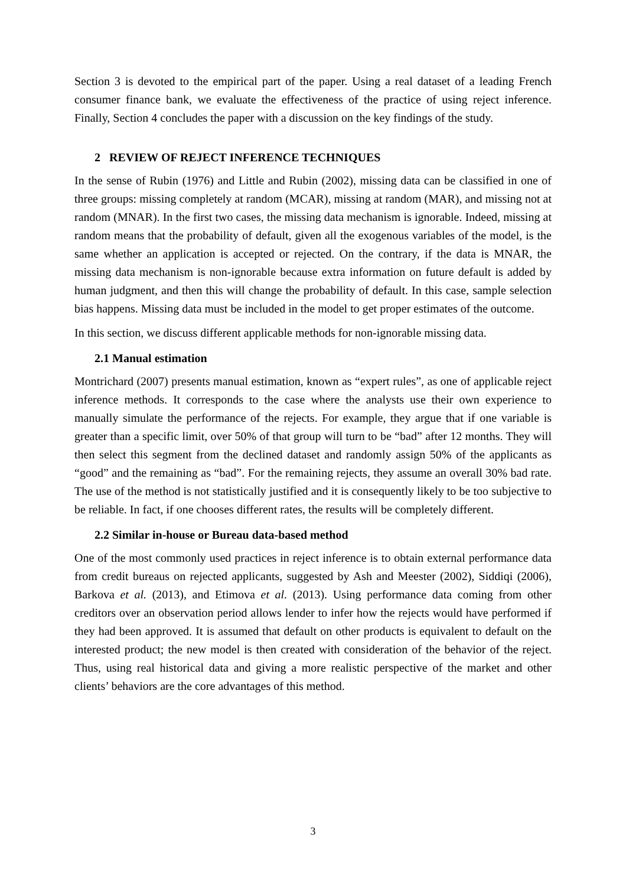Section 3 is devoted to the empirical part of the paper. Using a real dataset of a leading French consumer finance bank, we evaluate the effectiveness of the practice of using reject inference. Finally, Section 4 concludes the paper with a discussion on the key findings of the study.
2 REVIEW OF REJECT INFERENCE TECHNIQUES
In the sense of Rubin (1976) and Little and Rubin (2002), missing data can be classified in one of three groups: missing completely at random (MCAR), missing at random (MAR), and missing not at random (MNAR). In the first two cases, the missing data mechanism is ignorable. Indeed, missing at random means that the probability of default, given all the exogenous variables of the model, is the same whether an application is accepted or rejected. On the contrary, if the data is MNAR, the missing data mechanism is non-ignorable because extra information on future default is added by human judgment, and then this will change the probability of default. In this case, sample selection bias happens. Missing data must be included in the model to get proper estimates of the outcome.
In this section, we discuss different applicable methods for non-ignorable missing data.
2.1 Manual estimation
Montrichard (2007) presents manual estimation, known as “expert rules”, as one of applicable reject inference methods. It corresponds to the case where the analysts use their own experience to manually simulate the performance of the rejects. For example, they argue that if one variable is greater than a specific limit, over 50% of that group will turn to be “bad” after 12 months. They will then select this segment from the declined dataset and randomly assign 50% of the applicants as “good” and the remaining as “bad”. For the remaining rejects, they assume an overall 30% bad rate. The use of the method is not statistically justified and it is consequently likely to be too subjective to be reliable. In fact, if one chooses different rates, the results will be completely different.
2.2 Similar in-house or Bureau data-based method
One of the most commonly used practices in reject inference is to obtain external performance data from credit bureaus on rejected applicants, suggested by Ash and Meester (2002), Siddiqi (2006), Barkova et al. (2013), and Etimova et al. (2013). Using performance data coming from other creditors over an observation period allows lender to infer how the rejects would have performed if they had been approved. It is assumed that default on other products is equivalent to default on the interested product; the new model is then created with consideration of the behavior of the reject. Thus, using real historical data and giving a more realistic perspective of the market and other clients’ behaviors are the core advantages of this method.
3